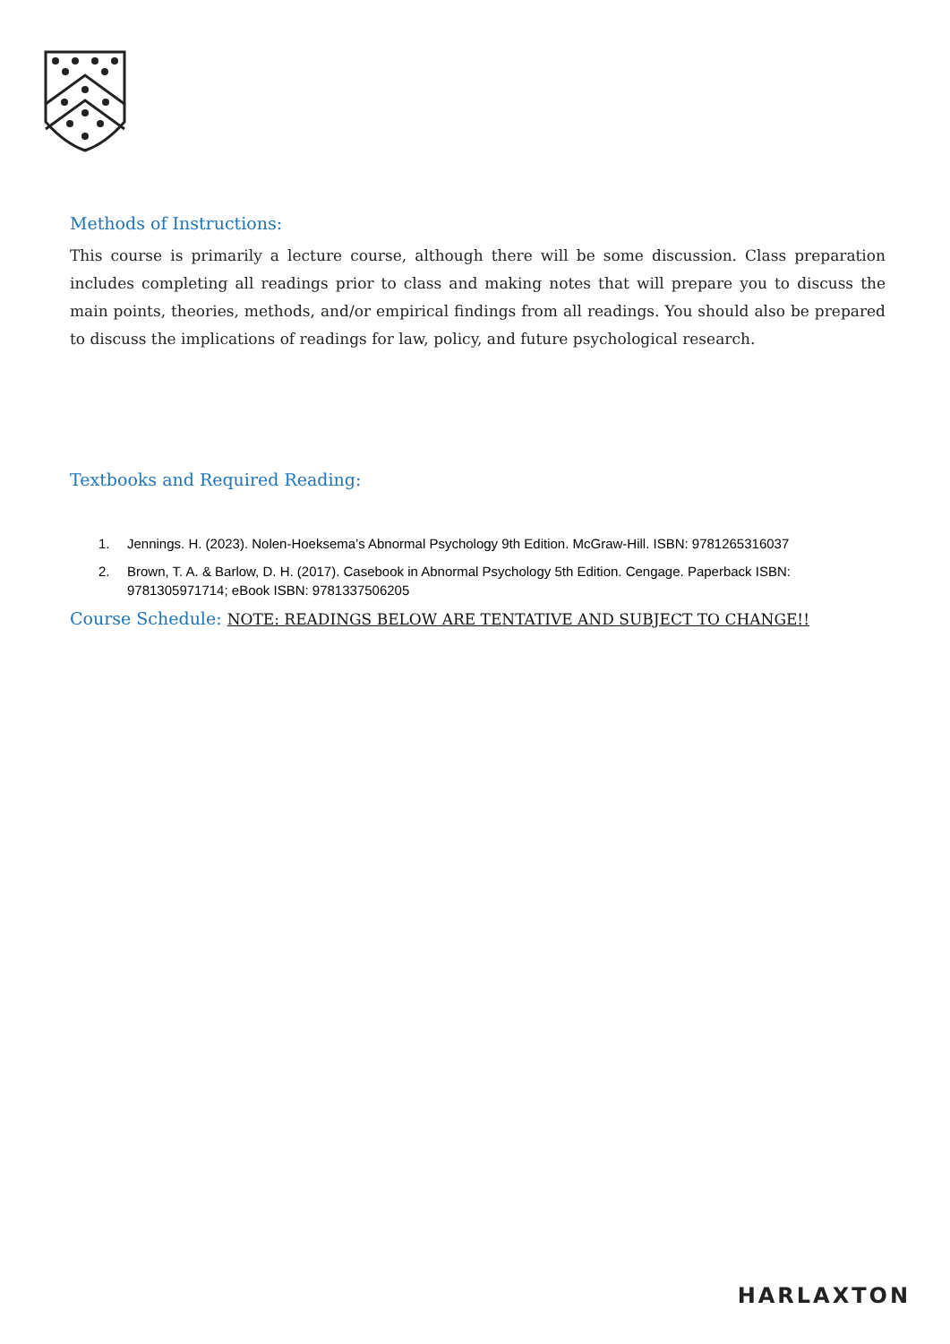Methods of Instructions:
This course is primarily a lecture course, although there will be some discussion. Class preparation includes completing all readings prior to class and making notes that will prepare you to discuss the main points, theories, methods, and/or empirical findings from all readings. You should also be prepared to discuss the implications of readings for law, policy, and future psychological research.
Textbooks and Required Reading:
1. Jennings. H. (2023). Nolen-Hoeksema’s Abnormal Psychology 9th Edition. McGraw-Hill. ISBN: 9781265316037
2. Brown, T. A. & Barlow, D. H. (2017). Casebook in Abnormal Psychology 5th Edition. Cengage. Paperback ISBN: 9781305971714; eBook ISBN: 9781337506205
Course Schedule: NOTE: READINGS BELOW ARE TENTATIVE AND SUBJECT TO CHANGE!!
HARLAXTON